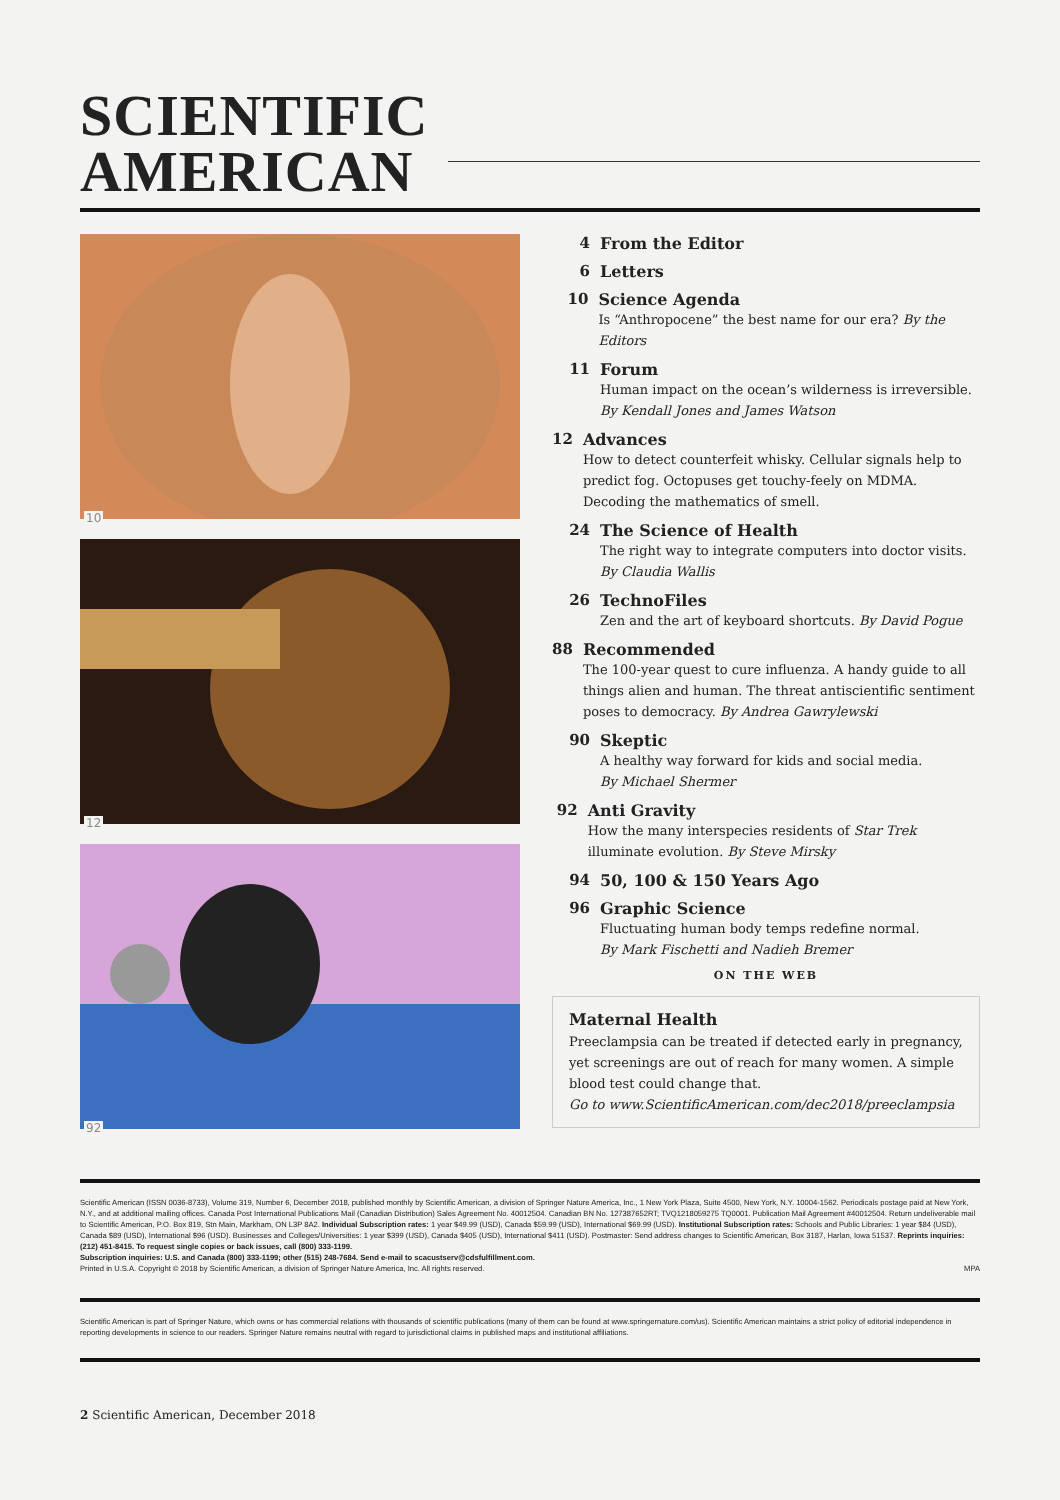SCIENTIFIC
AMERICAN
10
12
92
4 From the Editor
6 Letters
10 Science Agenda
Is “Anthropocene” the best name for our era? By the Editors
11 Forum
Human impact on the ocean’s wilderness is irreversible.
By Kendall Jones and James Watson
12 Advances
How to detect counterfeit whisky. Cellular signals help to predict fog. Octopuses get touchy-feely on MDMA. Decoding the mathematics of smell.
24 The Science of Health
The right way to integrate computers into doctor visits.
By Claudia Wallis
26 TechnoFiles
Zen and the art of keyboard shortcuts. By David Pogue
88 Recommended
The 100-year quest to cure influenza. A handy guide to all things alien and human. The threat antiscientific sentiment poses to democracy. By Andrea Gawrylewski
90 Skeptic
A healthy way forward for kids and social media.
By Michael Shermer
92 Anti Gravity
How the many interspecies residents of Star Trek illuminate evolution. By Steve Mirsky
94 50, 100 & 150 Years Ago
96 Graphic Science
Fluctuating human body temps redefine normal.
By Mark Fischetti and Nadieh Bremer
ON THE WEB
Maternal Health
Preeclampsia can be treated if detected early in pregnancy, yet screenings are out of reach for many women. A simple blood test could change that.
Go to www.ScientificAmerican.com/dec2018/preeclampsia
Scientific American (ISSN 0036-8733), Volume 319, Number 6, December 2018, published monthly by Scientific American, a division of Springer Nature America, Inc., 1 New York Plaza, Suite 4500, New York, N.Y. 10004-1562. Periodicals postage paid at New York, N.Y., and at additional mailing offices. Canada Post International Publications Mail (Canadian Distribution) Sales Agreement No. 40012504. Canadian BN No. 127387652RT; TVQ1218059275 TQ0001. Publication Mail Agreement #40012504. Return undeliverable mail to Scientific American, P.O. Box 819, Stn Main, Markham, ON L3P 8A2. Individual Subscription rates: 1 year $49.99 (USD), Canada $59.99 (USD), International $69.99 (USD). Institutional Subscription rates: Schools and Public Libraries: 1 year $84 (USD), Canada $89 (USD), International $96 (USD). Businesses and Colleges/Universities: 1 year $399 (USD), Canada $405 (USD), International $411 (USD). Postmaster: Send address changes to Scientific American, Box 3187, Harlan, Iowa 51537. Reprints inquiries: (212) 451-8415. To request single copies or back issues, call (800) 333-1199.
Subscription inquiries: U.S. and Canada (800) 333-1199; other (515) 248-7684. Send e-mail to scacustserv@cdsfulfillment.com.
Printed in U.S.A. Copyright © 2018 by Scientific American, a division of Springer Nature America, Inc. All rights reserved. MPA
Scientific American is part of Springer Nature, which owns or has commercial relations with thousands of scientific publications (many of them can be found at www.springernature.com/us). Scientific American maintains a strict policy of editorial independence in reporting developments in science to our readers. Springer Nature remains neutral with regard to jurisdictional claims in published maps and institutional affiliations.
2 Scientific American, December 2018